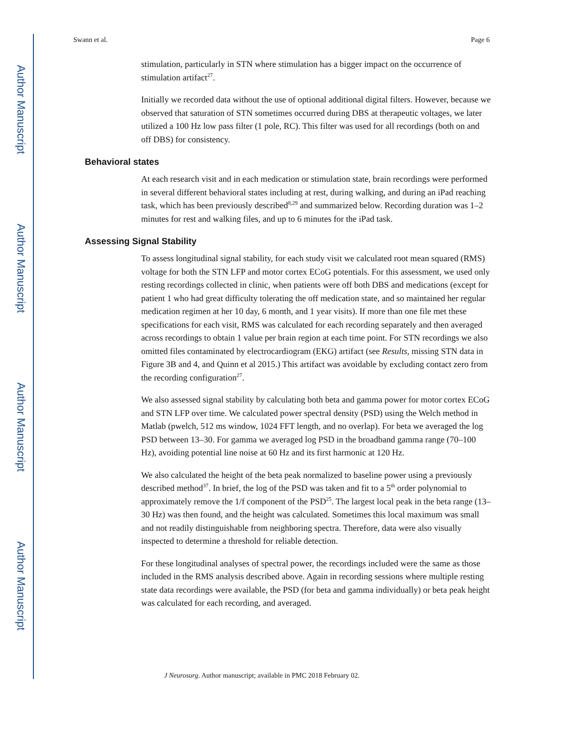Author Manuscript
Author Manuscript
Author Manuscript
Author Manuscript
Swann et al. Page 6
stimulation, particularly in STN where stimulation has a bigger impact on the occurrence of stimulation artifact<sup>27</sup>.
Initially we recorded data without the use of optional additional digital filters. However, because we observed that saturation of STN sometimes occurred during DBS at therapeutic voltages, we later utilized a 100 Hz low pass filter (1 pole, RC). This filter was used for all recordings (both on and off DBS) for consistency.
Behavioral states
At each research visit and in each medication or stimulation state, brain recordings were performed in several different behavioral states including at rest, during walking, and during an iPad reaching task, which has been previously described<sup>8,29</sup> and summarized below. Recording duration was 1–2 minutes for rest and walking files, and up to 6 minutes for the iPad task.
Assessing Signal Stability
To assess longitudinal signal stability, for each study visit we calculated root mean squared (RMS) voltage for both the STN LFP and motor cortex ECoG potentials. For this assessment, we used only resting recordings collected in clinic, when patients were off both DBS and medications (except for patient 1 who had great difficulty tolerating the off medication state, and so maintained her regular medication regimen at her 10 day, 6 month, and 1 year visits). If more than one file met these specifications for each visit, RMS was calculated for each recording separately and then averaged across recordings to obtain 1 value per brain region at each time point. For STN recordings we also omitted files contaminated by electrocardiogram (EKG) artifact (see Results, missing STN data in Figure 3B and 4, and Quinn et al 2015.) This artifact was avoidable by excluding contact zero from the recording configuration<sup>27</sup>.
We also assessed signal stability by calculating both beta and gamma power for motor cortex ECoG and STN LFP over time. We calculated power spectral density (PSD) using the Welch method in Matlab (pwelch, 512 ms window, 1024 FFT length, and no overlap). For beta we averaged the log PSD between 13–30. For gamma we averaged log PSD in the broadband gamma range (70–100 Hz), avoiding potential line noise at 60 Hz and its first harmonic at 120 Hz.
We also calculated the height of the beta peak normalized to baseline power using a previously described method<sup>37</sup>. In brief, the log of the PSD was taken and fit to a 5<sup>th</sup> order polynomial to approximately remove the 1/f component of the PSD<sup>25</sup>. The largest local peak in the beta range (13–30 Hz) was then found, and the height was calculated. Sometimes this local maximum was small and not readily distinguishable from neighboring spectra. Therefore, data were also visually inspected to determine a threshold for reliable detection.
For these longitudinal analyses of spectral power, the recordings included were the same as those included in the RMS analysis described above. Again in recording sessions where multiple resting state data recordings were available, the PSD (for beta and gamma individually) or beta peak height was calculated for each recording, and averaged.
J Neurosurg. Author manuscript; available in PMC 2018 February 02.